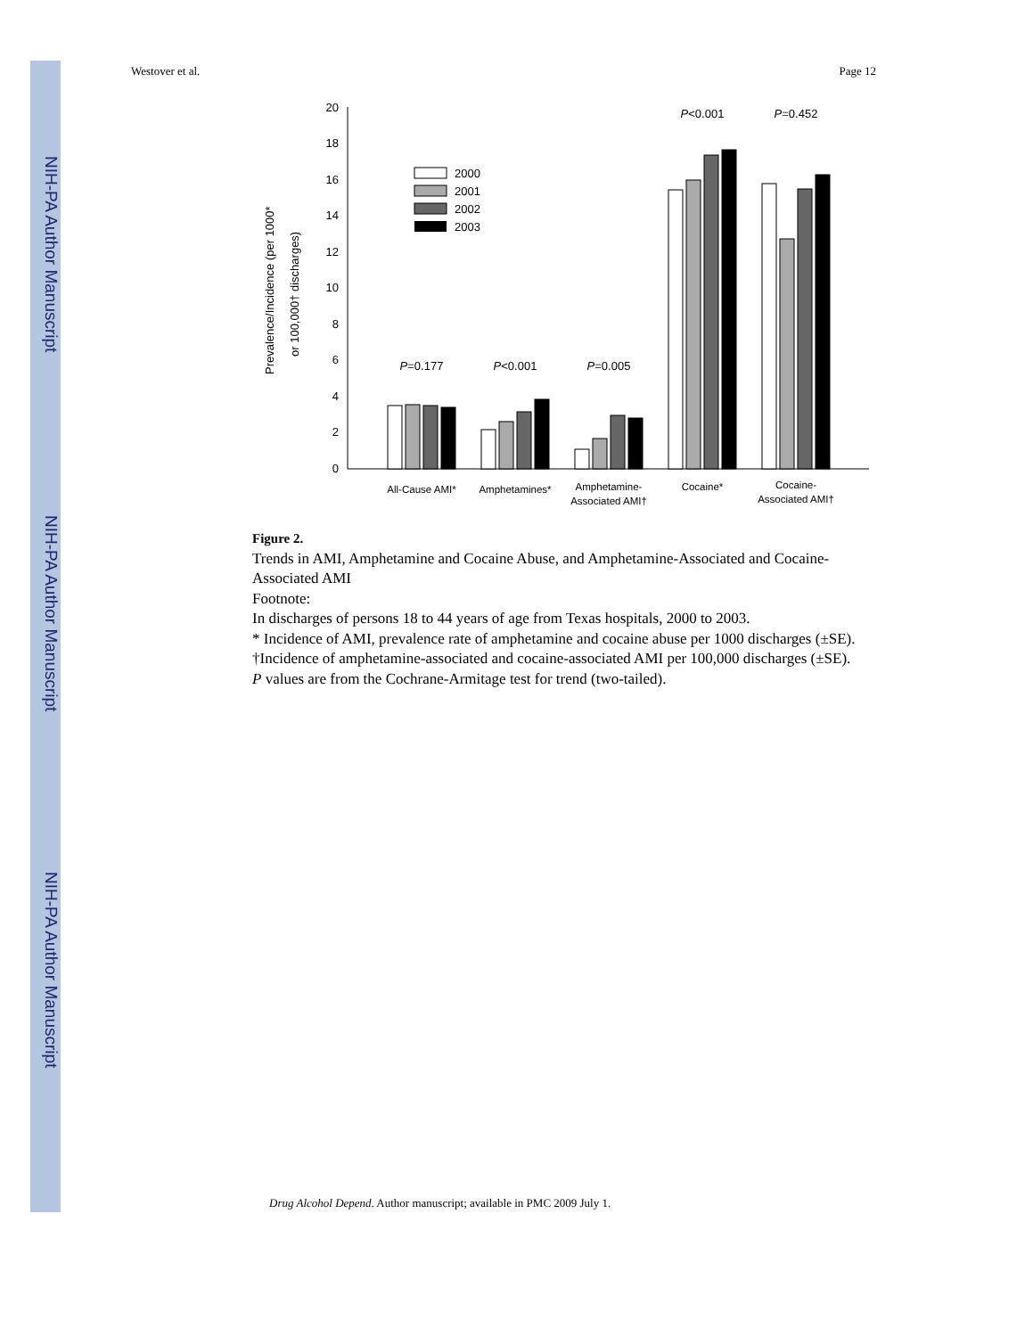NIH-PA Author Manuscript
NIH-PA Author Manuscript
NIH-PA Author Manuscript
Westover et al. Page 12
0
2
4
6
8
10
12
14
16
18
20
Prevalence/Incidence (per 1000*
or 100,000† discharges)
2000
2001
2002
2003
P=0.177
P<0.001
P=0.005
P<0.001
P=0.452
All-Cause AMI*
Amphetamines*
Amphetamine-
Associated AMI†
Cocaine*
Cocaine-
Associated AMI†
Figure 2.
Trends in AMI, Amphetamine and Cocaine Abuse, and Amphetamine-Associated and Cocaine-Associated AMI
Footnote:
In discharges of persons 18 to 44 years of age from Texas hospitals, 2000 to 2003.
* Incidence of AMI, prevalence rate of amphetamine and cocaine abuse per 1000 discharges (±SE).
†Incidence of amphetamine-associated and cocaine-associated AMI per 100,000 discharges (±SE).
P values are from the Cochrane-Armitage test for trend (two-tailed).
Drug Alcohol Depend. Author manuscript; available in PMC 2009 July 1.